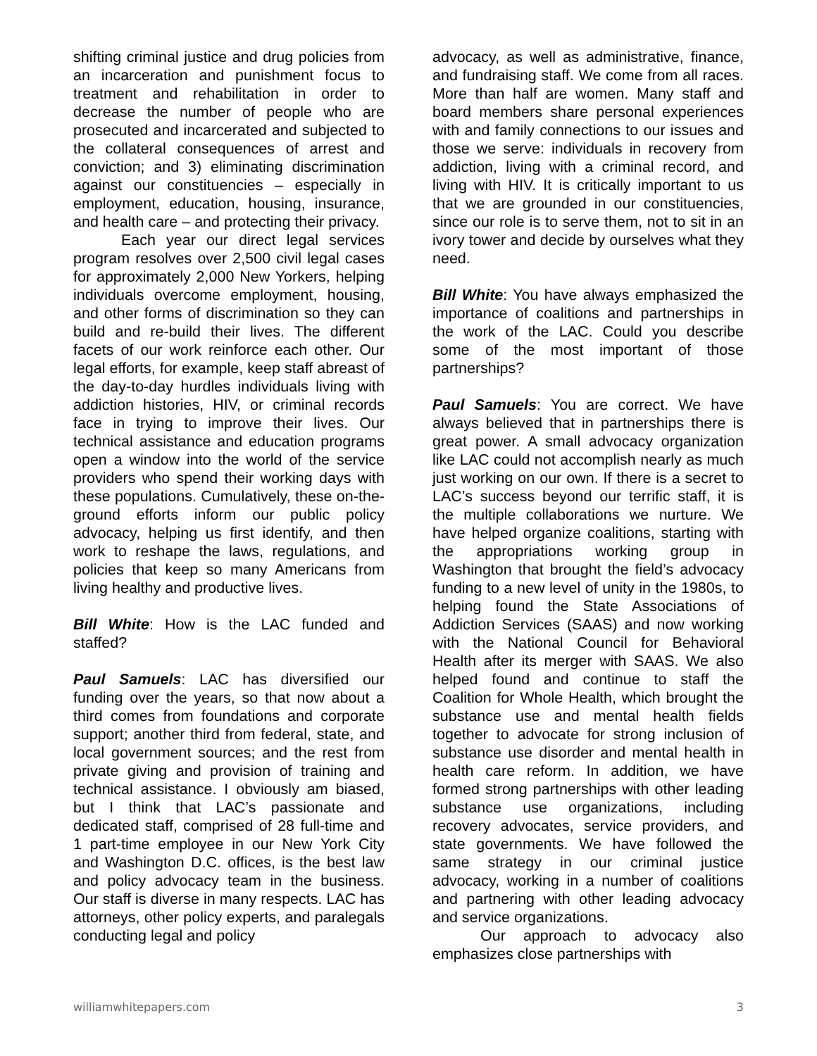shifting criminal justice and drug policies from an incarceration and punishment focus to treatment and rehabilitation in order to decrease the number of people who are prosecuted and incarcerated and subjected to the collateral consequences of arrest and conviction; and 3) eliminating discrimination against our constituencies – especially in employment, education, housing, insurance, and health care – and protecting their privacy.
Each year our direct legal services program resolves over 2,500 civil legal cases for approximately 2,000 New Yorkers, helping individuals overcome employment, housing, and other forms of discrimination so they can build and re-build their lives. The different facets of our work reinforce each other. Our legal efforts, for example, keep staff abreast of the day-to-day hurdles individuals living with addiction histories, HIV, or criminal records face in trying to improve their lives. Our technical assistance and education programs open a window into the world of the service providers who spend their working days with these populations. Cumulatively, these on-the-ground efforts inform our public policy advocacy, helping us first identify, and then work to reshape the laws, regulations, and policies that keep so many Americans from living healthy and productive lives.
Bill White: How is the LAC funded and staffed?
Paul Samuels: LAC has diversified our funding over the years, so that now about a third comes from foundations and corporate support; another third from federal, state, and local government sources; and the rest from private giving and provision of training and technical assistance. I obviously am biased, but I think that LAC’s passionate and dedicated staff, comprised of 28 full-time and 1 part-time employee in our New York City and Washington D.C. offices, is the best law and policy advocacy team in the business. Our staff is diverse in many respects. LAC has attorneys, other policy experts, and paralegals conducting legal and policy
advocacy, as well as administrative, finance, and fundraising staff. We come from all races. More than half are women. Many staff and board members share personal experiences with and family connections to our issues and those we serve: individuals in recovery from addiction, living with a criminal record, and living with HIV. It is critically important to us that we are grounded in our constituencies, since our role is to serve them, not to sit in an ivory tower and decide by ourselves what they need.
Bill White: You have always emphasized the importance of coalitions and partnerships in the work of the LAC. Could you describe some of the most important of those partnerships?
Paul Samuels: You are correct. We have always believed that in partnerships there is great power. A small advocacy organization like LAC could not accomplish nearly as much just working on our own. If there is a secret to LAC’s success beyond our terrific staff, it is the multiple collaborations we nurture. We have helped organize coalitions, starting with the appropriations working group in Washington that brought the field’s advocacy funding to a new level of unity in the 1980s, to helping found the State Associations of Addiction Services (SAAS) and now working with the National Council for Behavioral Health after its merger with SAAS. We also helped found and continue to staff the Coalition for Whole Health, which brought the substance use and mental health fields together to advocate for strong inclusion of substance use disorder and mental health in health care reform. In addition, we have formed strong partnerships with other leading substance use organizations, including recovery advocates, service providers, and state governments. We have followed the same strategy in our criminal justice advocacy, working in a number of coalitions and partnering with other leading advocacy and service organizations.
Our approach to advocacy also emphasizes close partnerships with
williamwhitepapers.com 3